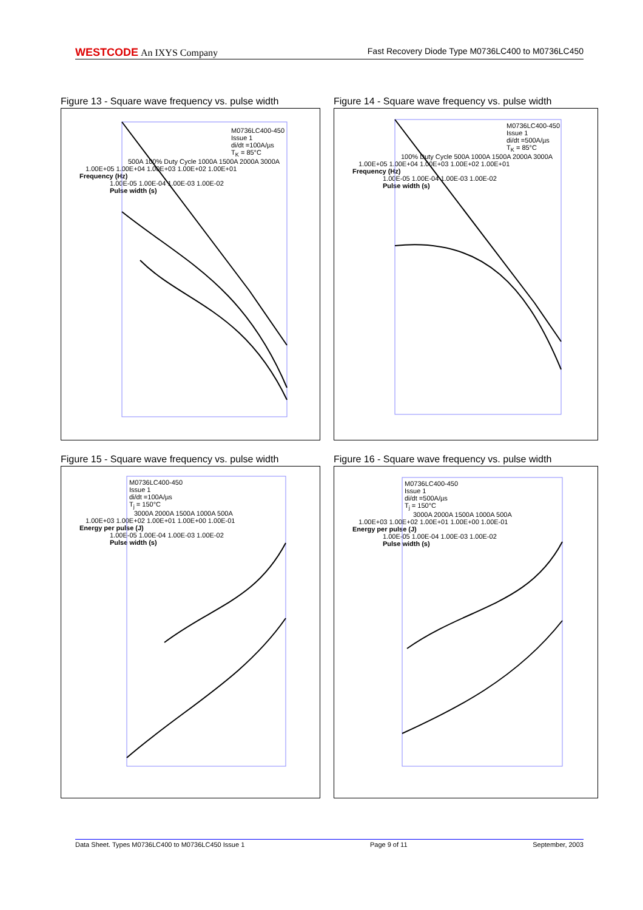WESTCODE An IXYS Company Fast Recovery Diode Type M0736LC400 to M0736LC450
Figure 13 - Square wave frequency vs. pulse width
M0736LC400-450
Issue 1
di/dt =100A/µs
T<sub>K</sub> = 85°C
500A 100% Duty Cycle 1000A 1500A 2000A 3000A
1.00E+05 1.00E+04 1.00E+03 1.00E+02 1.00E+01
Frequency (Hz)
1.00E-05 1.00E-04 1.00E-03 1.00E-02
Pulse width (s)
Figure 14 - Square wave frequency vs. pulse width
M0736LC400-450
Issue 1
di/dt =500A/µs
T<sub>K</sub> = 85°C
100% Duty Cycle 500A 1000A 1500A 2000A 3000A
1.00E+05 1.00E+04 1.00E+03 1.00E+02 1.00E+01
Frequency (Hz)
1.00E-05 1.00E-04 1.00E-03 1.00E-02
Pulse width (s)
Figure 15 - Square wave frequency vs. pulse width
M0736LC400-450
Issue 1
di/dt =100A/µs
T<sub>j</sub> = 150°C
3000A 2000A 1500A 1000A 500A
1.00E+03 1.00E+02 1.00E+01 1.00E+00 1.00E-01
Energy per pulse (J)
1.00E-05 1.00E-04 1.00E-03 1.00E-02
Pulse width (s)
Figure 16 - Square wave frequency vs. pulse width
M0736LC400-450
Issue 1
di/dt =500A/µs
T<sub>j</sub> = 150°C
3000A 2000A 1500A 1000A 500A
1.00E+03 1.00E+02 1.00E+01 1.00E+00 1.00E-01
Energy per pulse (J)
1.00E-05 1.00E-04 1.00E-03 1.00E-02
Pulse width (s)
Data Sheet. Types M0736LC400 to M0736LC450 Issue 1 Page 9 of 11 September, 2003